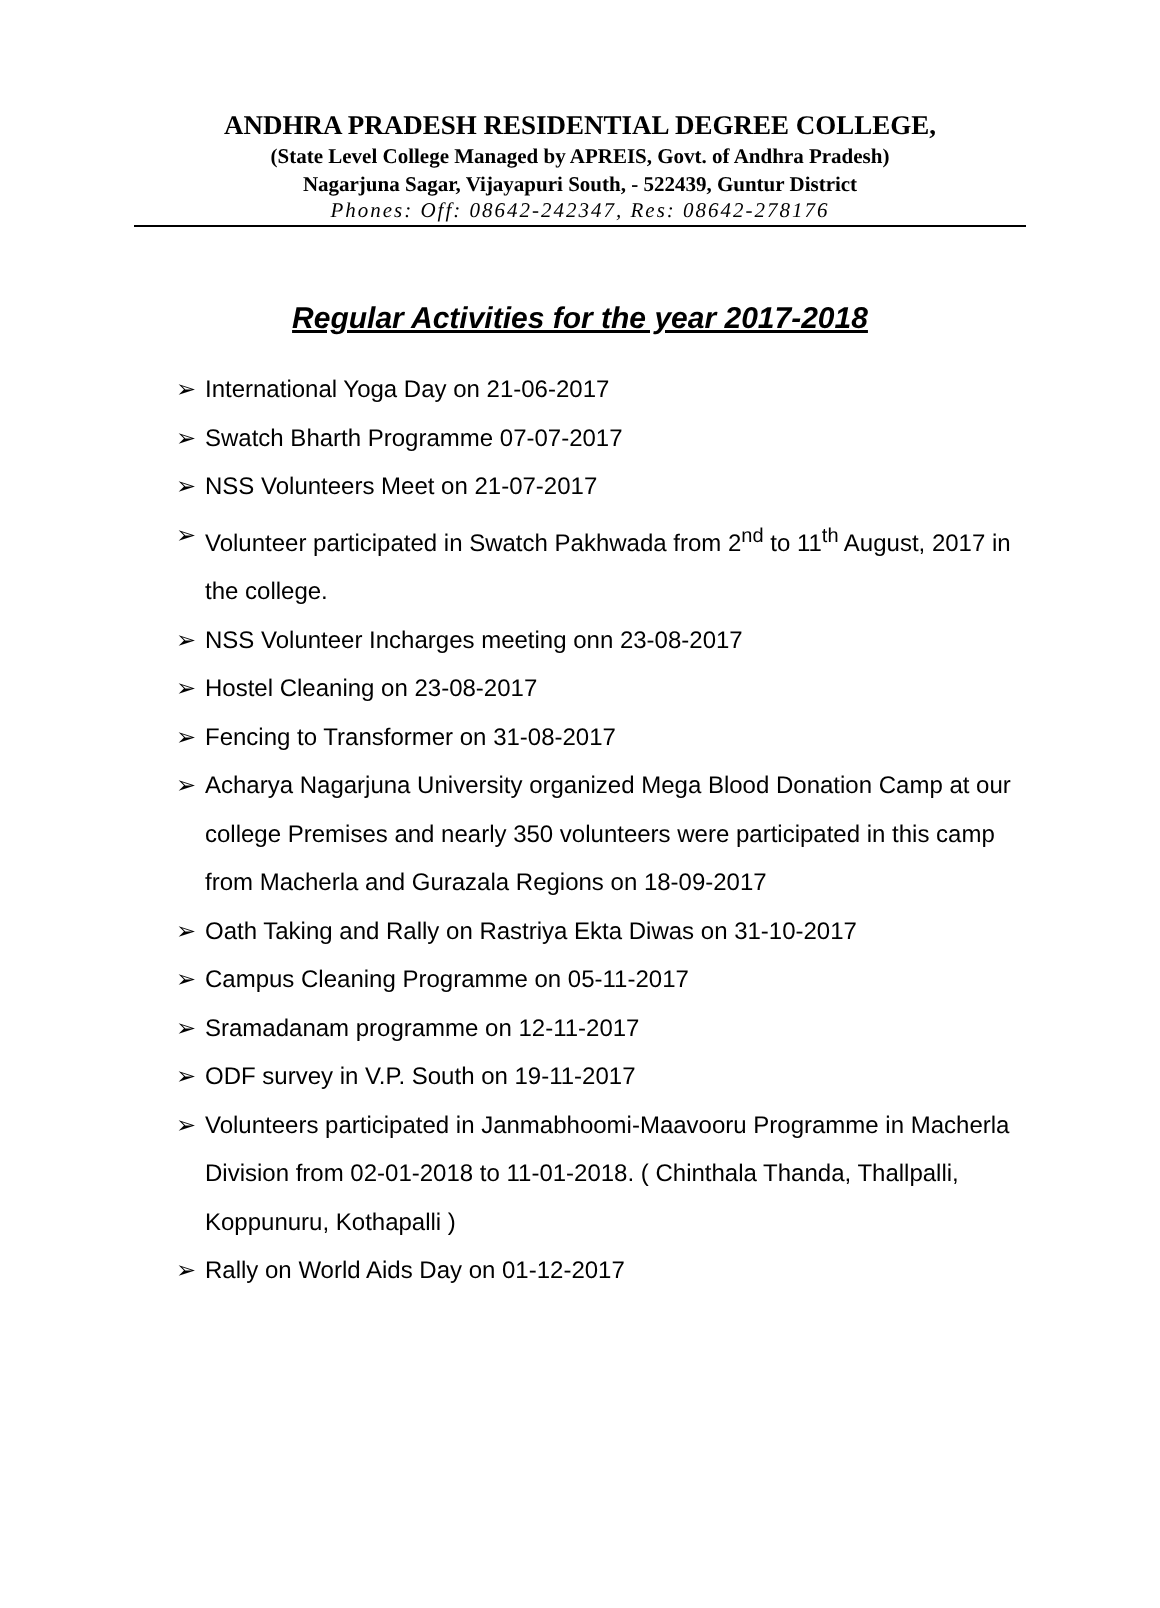ANDHRA PRADESH RESIDENTIAL DEGREE COLLEGE,
(State Level College Managed by APREIS, Govt. of Andhra Pradesh)
Nagarjuna Sagar, Vijayapuri South, - 522439, Guntur District
Phones: Off: 08642-242347, Res: 08642-278176
Regular Activities for the year 2017-2018
➢ International Yoga Day on 21-06-2017
➢ Swatch Bharth Programme 07-07-2017
➢ NSS Volunteers Meet on 21-07-2017
➢ Volunteer participated in Swatch Pakhwada from 2<sup>nd</sup> to 11<sup>th</sup> August, 2017 in the college.
➢ NSS Volunteer Incharges meeting onn 23-08-2017
➢ Hostel Cleaning on 23-08-2017
➢ Fencing to Transformer on 31-08-2017
➢ Acharya Nagarjuna University organized Mega Blood Donation Camp at our college Premises and nearly 350 volunteers were participated in this camp from Macherla and Gurazala Regions on 18-09-2017
➢ Oath Taking and Rally on Rastriya Ekta Diwas on 31-10-2017
➢ Campus Cleaning Programme on 05-11-2017
➢ Sramadanam programme on 12-11-2017
➢ ODF survey in V.P. South on 19-11-2017
➢ Volunteers participated in Janmabhoomi-Maavooru Programme in Macherla Division from 02-01-2018 to 11-01-2018. ( Chinthala Thanda, Thallpalli, Koppunuru, Kothapalli )
➢ Rally on World Aids Day on 01-12-2017